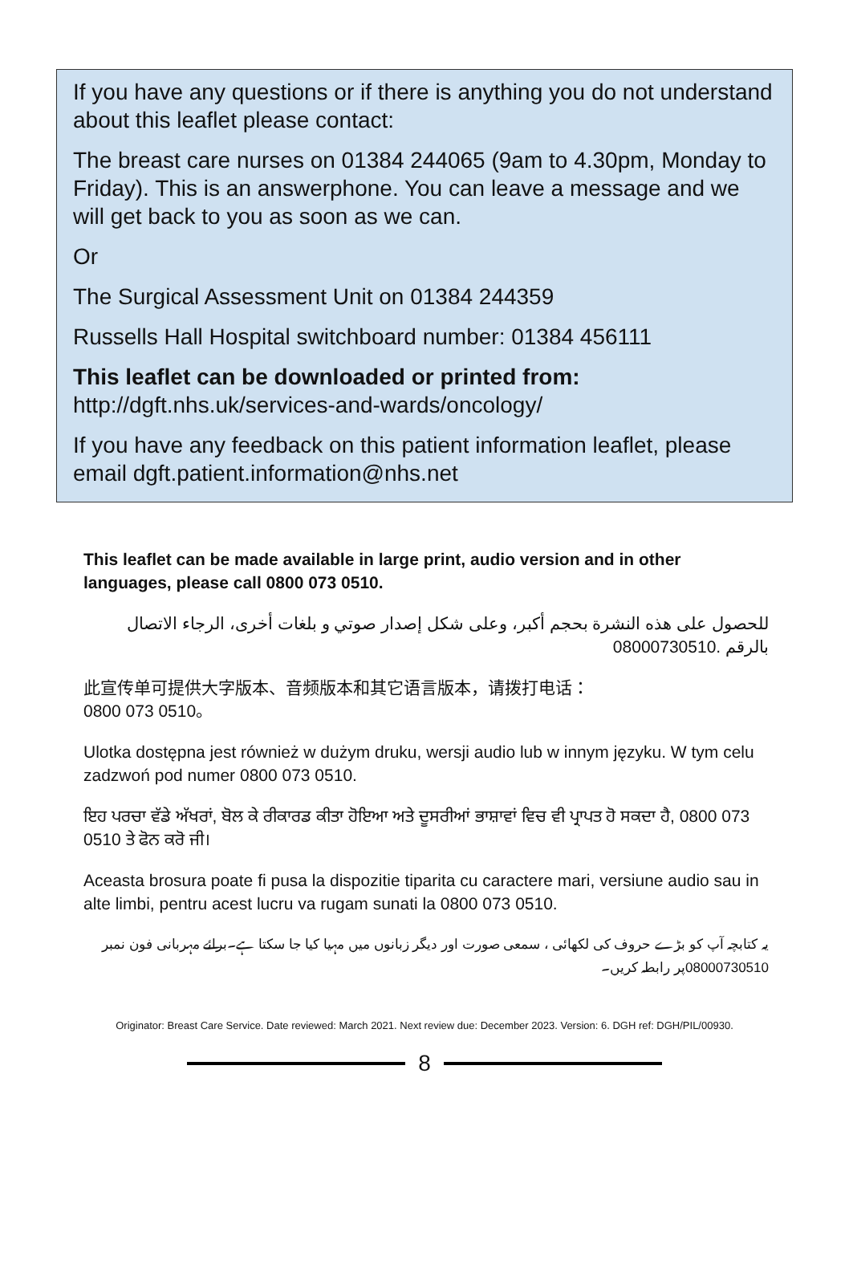If you have any questions or if there is anything you do not understand about this leaflet please contact:
The breast care nurses on 01384 244065 (9am to 4.30pm, Monday to Friday). This is an answerphone. You can leave a message and we will get back to you as soon as we can.
Or
The Surgical Assessment Unit on 01384 244359
Russells Hall Hospital switchboard number: 01384 456111
This leaflet can be downloaded or printed from:
http://dgft.nhs.uk/services-and-wards/oncology/
If you have any feedback on this patient information leaflet, please email dgft.patient.information@nhs.net
This leaflet can be made available in large print, audio version and in other languages, please call 0800 073 0510.
للحصول على هذه النشرة بحجم أكبر، وعلى شكل إصدار صوتي و بلغات أخرى، الرجاء الاتصال بالرقم 08000730510.
此宣传单可提供大字版本、音频版本和其它语言版本，请拨打电话：
0800 073 0510。
Ulotka dostępna jest również w dużym druku, wersji audio lub w innym języku. W tym celu zadzwoń pod numer 0800 073 0510.
ਇਹ ਪਰਚਾ ਵੱਡੇ ਅੱਖਰਾਂ, ਬੋਲ ਕੇ ਰੀਕਾਰਡ ਕੀਤਾ ਹੋਇਆ ਅਤੇ ਦੂਸਰੀਆਂ ਭਾਸ਼ਾਵਾਂ ਵਿਚ ਵੀ ਪ੍ਰਾਪਤ ਹੋ ਸਕਦਾ ਹੈ, 0800 073 0510 ਤੇ ਫੋਨ ਕਰੋ ਜੀ।
Aceasta brosura poate fi pusa la dispozitie tiparita cu caractere mari, versiune audio sau in alte limbi, pentru acest lucru va rugam sunati la 0800 073 0510.
یہ کتابچہ آپ کو بڑے حروف کی لکھائی ، سمعی صورت اور دیگر زبانوں میں مہیا کیا جا سکتا ہے۔برائے مہربانی فون نمبر 08000730510پر رابطہ کریں۔
Originator: Breast Care Service. Date reviewed: March 2021. Next review due: December 2023. Version: 6. DGH ref: DGH/PIL/00930.
8